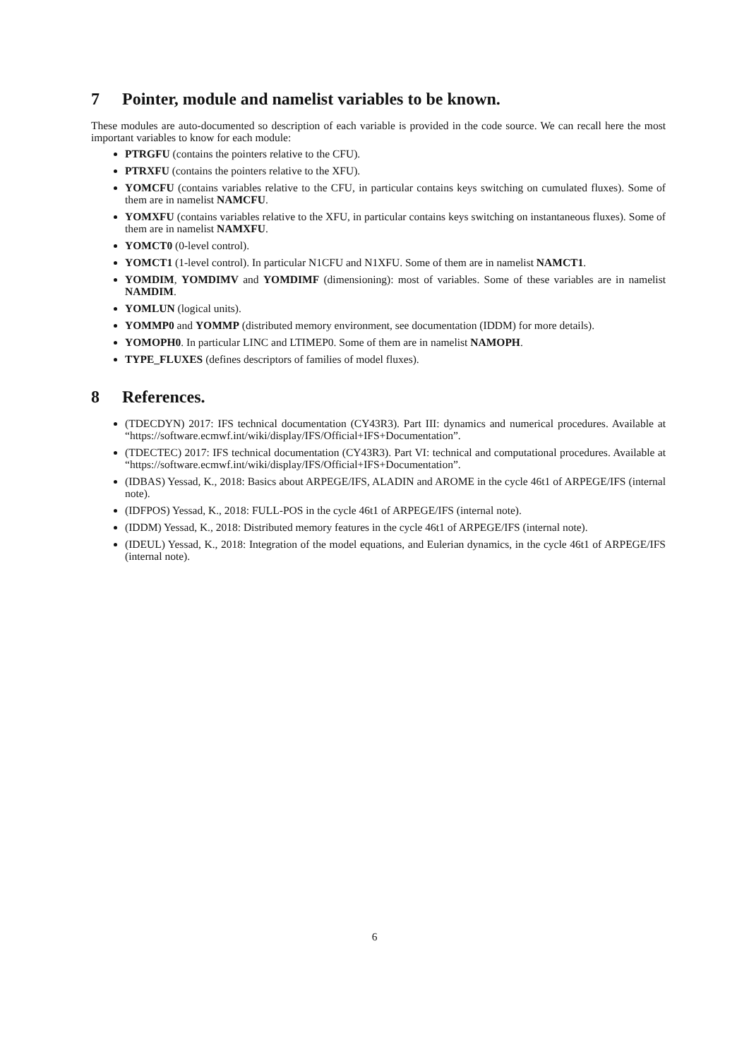7 Pointer, module and namelist variables to be known.
These modules are auto-documented so description of each variable is provided in the code source. We can recall here the most important variables to know for each module:
PTRGFU (contains the pointers relative to the CFU).
PTRXFU (contains the pointers relative to the XFU).
YOMCFU (contains variables relative to the CFU, in particular contains keys switching on cumulated fluxes). Some of them are in namelist NAMCFU.
YOMXFU (contains variables relative to the XFU, in particular contains keys switching on instantaneous fluxes). Some of them are in namelist NAMXFU.
YOMCT0 (0-level control).
YOMCT1 (1-level control). In particular N1CFU and N1XFU. Some of them are in namelist NAMCT1.
YOMDIM, YOMDIMV and YOMDIMF (dimensioning): most of variables. Some of these variables are in namelist NAMDIM.
YOMLUN (logical units).
YOMMP0 and YOMMP (distributed memory environment, see documentation (IDDM) for more details).
YOMOPH0. In particular LINC and LTIMEP0. Some of them are in namelist NAMOPH.
TYPE_FLUXES (defines descriptors of families of model fluxes).
8 References.
(TDECDYN) 2017: IFS technical documentation (CY43R3). Part III: dynamics and numerical procedures. Available at “https://software.ecmwf.int/wiki/display/IFS/Official+IFS+Documentation”.
(TDECTEC) 2017: IFS technical documentation (CY43R3). Part VI: technical and computational procedures. Available at “https://software.ecmwf.int/wiki/display/IFS/Official+IFS+Documentation”.
(IDBAS) Yessad, K., 2018: Basics about ARPEGE/IFS, ALADIN and AROME in the cycle 46t1 of ARPEGE/IFS (internal note).
(IDFPOS) Yessad, K., 2018: FULL-POS in the cycle 46t1 of ARPEGE/IFS (internal note).
(IDDM) Yessad, K., 2018: Distributed memory features in the cycle 46t1 of ARPEGE/IFS (internal note).
(IDEUL) Yessad, K., 2018: Integration of the model equations, and Eulerian dynamics, in the cycle 46t1 of ARPEGE/IFS (internal note).
6